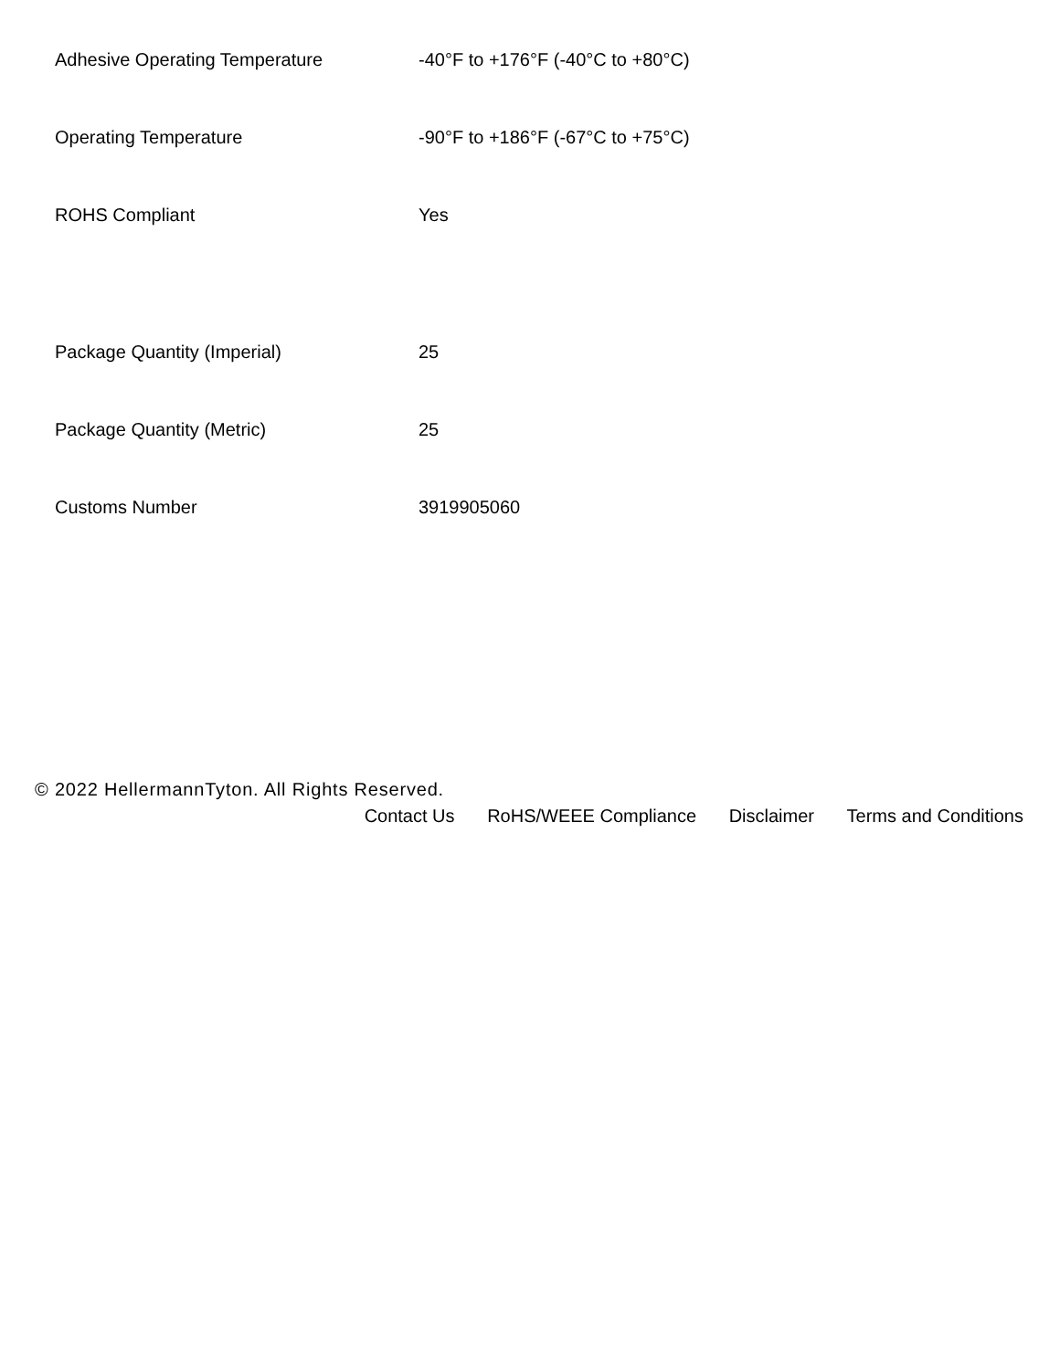| Adhesive Operating Temperature | -40°F to +176°F (-40°C to +80°C) |
| Operating Temperature | -90°F to +186°F (-67°C to +75°C) |
| ROHS Compliant | Yes |
| Package Quantity (Imperial) | 25 |
| Package Quantity (Metric) | 25 |
| Customs Number | 3919905060 |
© 2022 HellermannTyton. All Rights Reserved.
Contact Us RoHS/WEEE Compliance Disclaimer Terms and Conditions